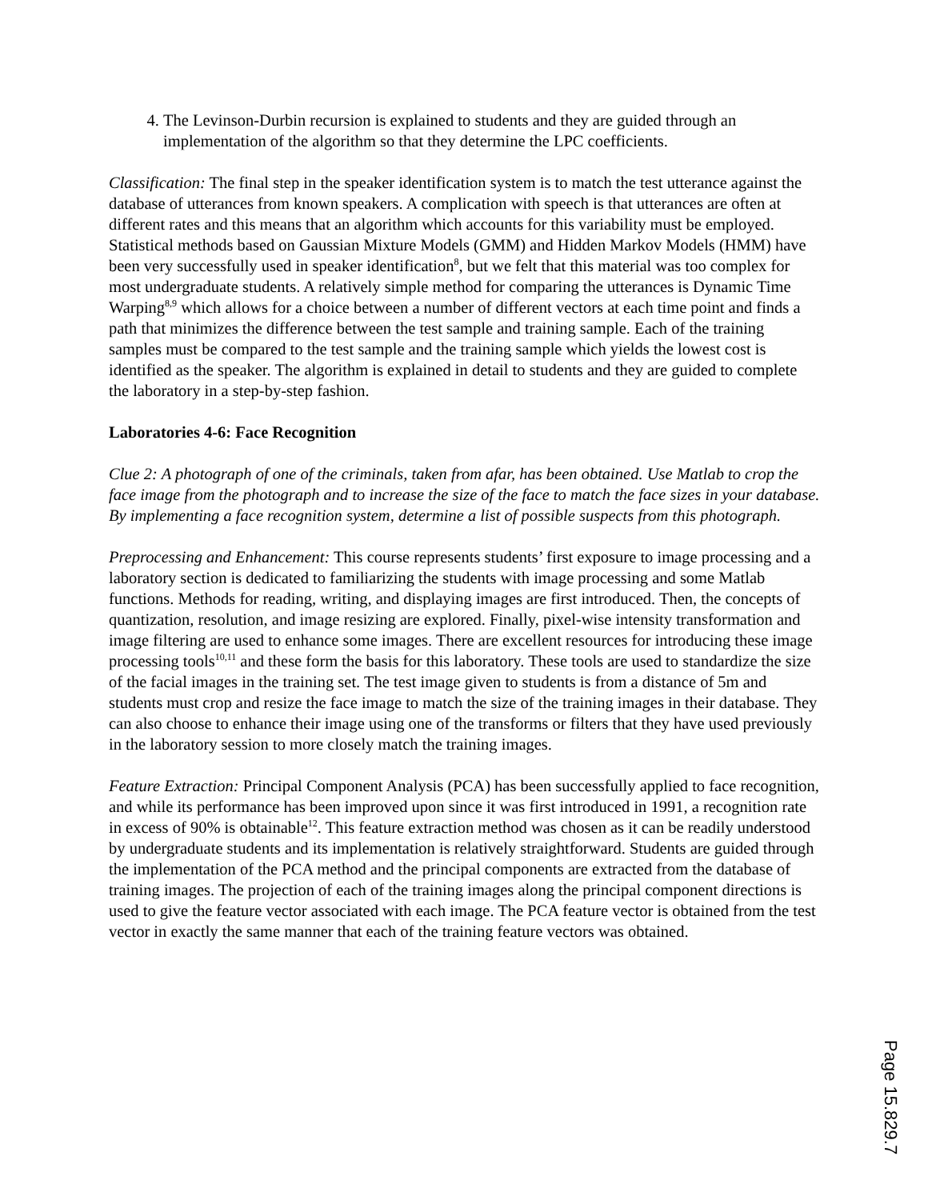4. The Levinson-Durbin recursion is explained to students and they are guided through an implementation of the algorithm so that they determine the LPC coefficients.
Classification: The final step in the speaker identification system is to match the test utterance against the database of utterances from known speakers. A complication with speech is that utterances are often at different rates and this means that an algorithm which accounts for this variability must be employed. Statistical methods based on Gaussian Mixture Models (GMM) and Hidden Markov Models (HMM) have been very successfully used in speaker identification<sup>8</sup>, but we felt that this material was too complex for most undergraduate students. A relatively simple method for comparing the utterances is Dynamic Time Warping<sup>8,9</sup> which allows for a choice between a number of different vectors at each time point and finds a path that minimizes the difference between the test sample and training sample. Each of the training samples must be compared to the test sample and the training sample which yields the lowest cost is identified as the speaker. The algorithm is explained in detail to students and they are guided to complete the laboratory in a step-by-step fashion.
Laboratories 4-6: Face Recognition
Clue 2: A photograph of one of the criminals, taken from afar, has been obtained. Use Matlab to crop the face image from the photograph and to increase the size of the face to match the face sizes in your database. By implementing a face recognition system, determine a list of possible suspects from this photograph.
Preprocessing and Enhancement: This course represents students’ first exposure to image processing and a laboratory section is dedicated to familiarizing the students with image processing and some Matlab functions. Methods for reading, writing, and displaying images are first introduced. Then, the concepts of quantization, resolution, and image resizing are explored. Finally, pixel-wise intensity transformation and image filtering are used to enhance some images. There are excellent resources for introducing these image processing tools<sup>10,11</sup> and these form the basis for this laboratory. These tools are used to standardize the size of the facial images in the training set. The test image given to students is from a distance of 5m and students must crop and resize the face image to match the size of the training images in their database. They can also choose to enhance their image using one of the transforms or filters that they have used previously in the laboratory session to more closely match the training images.
Feature Extraction: Principal Component Analysis (PCA) has been successfully applied to face recognition, and while its performance has been improved upon since it was first introduced in 1991, a recognition rate in excess of 90% is obtainable<sup>12</sup>. This feature extraction method was chosen as it can be readily understood by undergraduate students and its implementation is relatively straightforward. Students are guided through the implementation of the PCA method and the principal components are extracted from the database of training images. The projection of each of the training images along the principal component directions is used to give the feature vector associated with each image. The PCA feature vector is obtained from the test vector in exactly the same manner that each of the training feature vectors was obtained.
Page 15.829.7